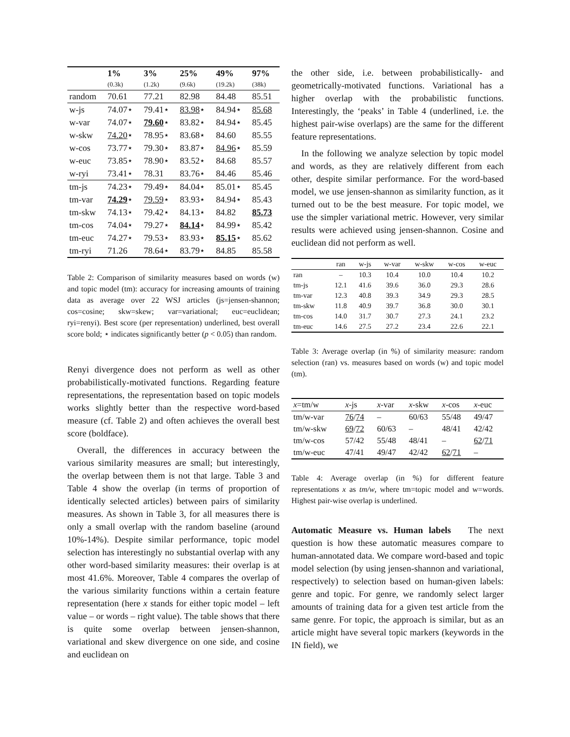| | 1% (0.3k) | 3% (1.2k) | 25% (9.6k) | 49% (19.2k) | 97% (38k) |
| --- | --- | --- | --- | --- | --- |
| random | 70.61 | 77.21 | 82.98 | 84.48 | 85.51 |
| w-js | 74.07⋆ | 79.41⋆ | 83.98 ⋆ | 84.94⋆ | 85.68 |
| w-var | 74.07⋆ | 79.60 ⋆ | 83.82⋆ | 84.94⋆ | 85.45 |
| w-skw | 74.20 ⋆ | 78.95⋆ | 83.68⋆ | 84.60 | 85.55 |
| w-cos | 73.77⋆ | 79.30⋆ | 83.87⋆ | 84.96 ⋆ | 85.59 |
| w-euc | 73.85⋆ | 78.90⋆ | 83.52⋆ | 84.68 | 85.57 |
| w-ryi | 73.41⋆ | 78.31 | 83.76⋆ | 84.46 | 85.46 |
| tm-js | 74.23⋆ | 79.49⋆ | 84.04⋆ | 85.01⋆ | 85.45 |
| tm-var | 74.29 ⋆ | 79.59 ⋆ | 83.93⋆ | 84.94⋆ | 85.43 |
| tm-skw | 74.13⋆ | 79.42⋆ | 84.13⋆ | 84.82 | 85.73 |
| tm-cos | 74.04⋆ | 79.27⋆ | 84.14 ⋆ | 84.99⋆ | 85.42 |
| tm-euc | 74.27⋆ | 79.53⋆ | 83.93⋆ | 85.15 ⋆ | 85.62 |
| tm-ryi | 71.26 | 78.64⋆ | 83.79⋆ | 84.85 | 85.58 |
Table 2: Comparison of similarity measures based on words (w) and topic model (tm): accuracy for increasing amounts of training data as average over 22 WSJ articles (js=jensen-shannon; cos=cosine; skw=skew; var=variational; euc=euclidean; ryi=renyi). Best score (per representation) underlined, best overall score bold; ⋆ indicates significantly better (p < 0.05) than random.
Renyi divergence does not perform as well as other probabilistically-motivated functions. Regarding feature representations, the representation based on topic models works slightly better than the respective word-based measure (cf. Table 2) and often achieves the overall best score (boldface).
Overall, the differences in accuracy between the various similarity measures are small; but interestingly, the overlap between them is not that large. Table 3 and Table 4 show the overlap (in terms of proportion of identically selected articles) between pairs of similarity measures. As shown in Table 3, for all measures there is only a small overlap with the random baseline (around 10%-14%). Despite similar performance, topic model selection has interestingly no substantial overlap with any other word-based similarity measures: their overlap is at most 41.6%. Moreover, Table 4 compares the overlap of the various similarity functions within a certain feature representation (here x stands for either topic model – left value – or words – right value). The table shows that there is quite some overlap between jensen-shannon, variational and skew divergence on one side, and cosine and euclidean on
the other side, i.e. between probabilistically- and geometrically-motivated functions. Variational has a higher overlap with the probabilistic functions. Interestingly, the ‘peaks’ in Table 4 (underlined, i.e. the highest pair-wise overlaps) are the same for the different feature representations.
In the following we analyze selection by topic model and words, as they are relatively different from each other, despite similar performance. For the word-based model, we use jensen-shannon as similarity function, as it turned out to be the best measure. For topic model, we use the simpler variational metric. However, very similar results were achieved using jensen-shannon. Cosine and euclidean did not perform as well.
| | ran | w-js | w-var | w-skw | w-cos | w-euc |
| --- | --- | --- | --- | --- | --- | --- |
| ran | – | 10.3 | 10.4 | 10.0 | 10.4 | 10.2 |
| tm-js | 12.1 | 41.6 | 39.6 | 36.0 | 29.3 | 28.6 |
| tm-var | 12.3 | 40.8 | 39.3 | 34.9 | 29.3 | 28.5 |
| tm-skw | 11.8 | 40.9 | 39.7 | 36.8 | 30.0 | 30.1 |
| tm-cos | 14.0 | 31.7 | 30.7 | 27.3 | 24.1 | 23.2 |
| tm-euc | 14.6 | 27.5 | 27.2 | 23.4 | 22.6 | 22.1 |
Table 3: Average overlap (in %) of similarity measure: random selection (ran) vs. measures based on words (w) and topic model (tm).
| x =tm/w | x -js | x -var | x -skw | x -cos | x -euc |
| --- | --- | --- | --- | --- | --- |
| tm/w-var | 76 / 74 | – | 60/63 | 55/48 | 49/47 |
| tm/w-skw | 69 / 72 | 60/63 | – | 48/41 | 42/42 |
| tm/w-cos | 57/42 | 55/48 | 48/41 | – | 62 / 71 |
| tm/w-euc | 47/41 | 49/47 | 42/42 | 62 / 71 | – |
Table 4: Average overlap (in %) for different feature representations x as tm/w, where tm=topic model and w=words. Highest pair-wise overlap is underlined.
Automatic Measure vs. Human labels The next question is how these automatic measures compare to human-annotated data. We compare word-based and topic model selection (by using jensen-shannon and variational, respectively) to selection based on human-given labels: genre and topic. For genre, we randomly select larger amounts of training data for a given test article from the same genre. For topic, the approach is similar, but as an article might have several topic markers (keywords in the IN field), we